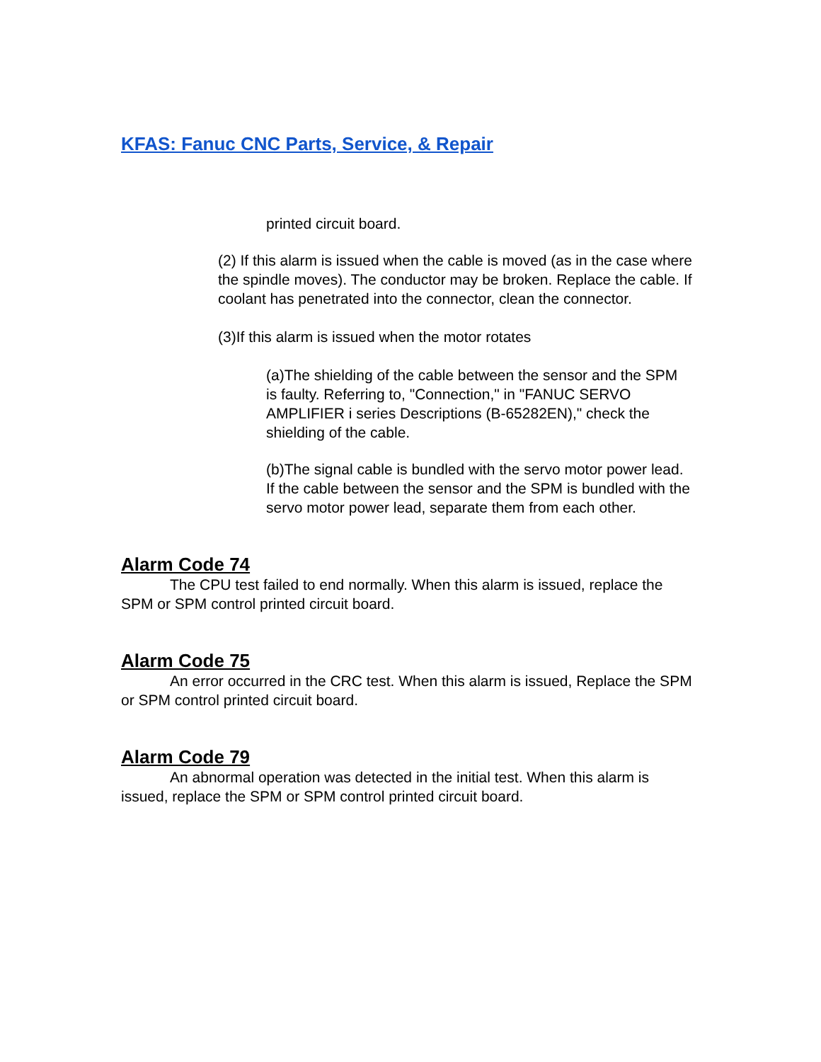KFAS: Fanuc CNC Parts, Service, & Repair
printed circuit board.
(2) If this alarm is issued when the cable is moved (as in the case where the spindle moves). The conductor may be broken. Replace the cable. If coolant has penetrated into the connector, clean the connector.
(3)If this alarm is issued when the motor rotates
(a)The shielding of the cable between the sensor and the SPM is faulty. Referring to, "Connection," in "FANUC SERVO AMPLIFIER i series Descriptions (B-65282EN)," check the shielding of the cable.
(b)The signal cable is bundled with the servo motor power lead. If the cable between the sensor and the SPM is bundled with the servo motor power lead, separate them from each other.
Alarm Code 74
The CPU test failed to end normally. When this alarm is issued, replace the SPM or SPM control printed circuit board.
Alarm Code 75
An error occurred in the CRC test. When this alarm is issued, Replace the SPM or SPM control printed circuit board.
Alarm Code 79
An abnormal operation was detected in the initial test. When this alarm is issued, replace the SPM or SPM control printed circuit board.